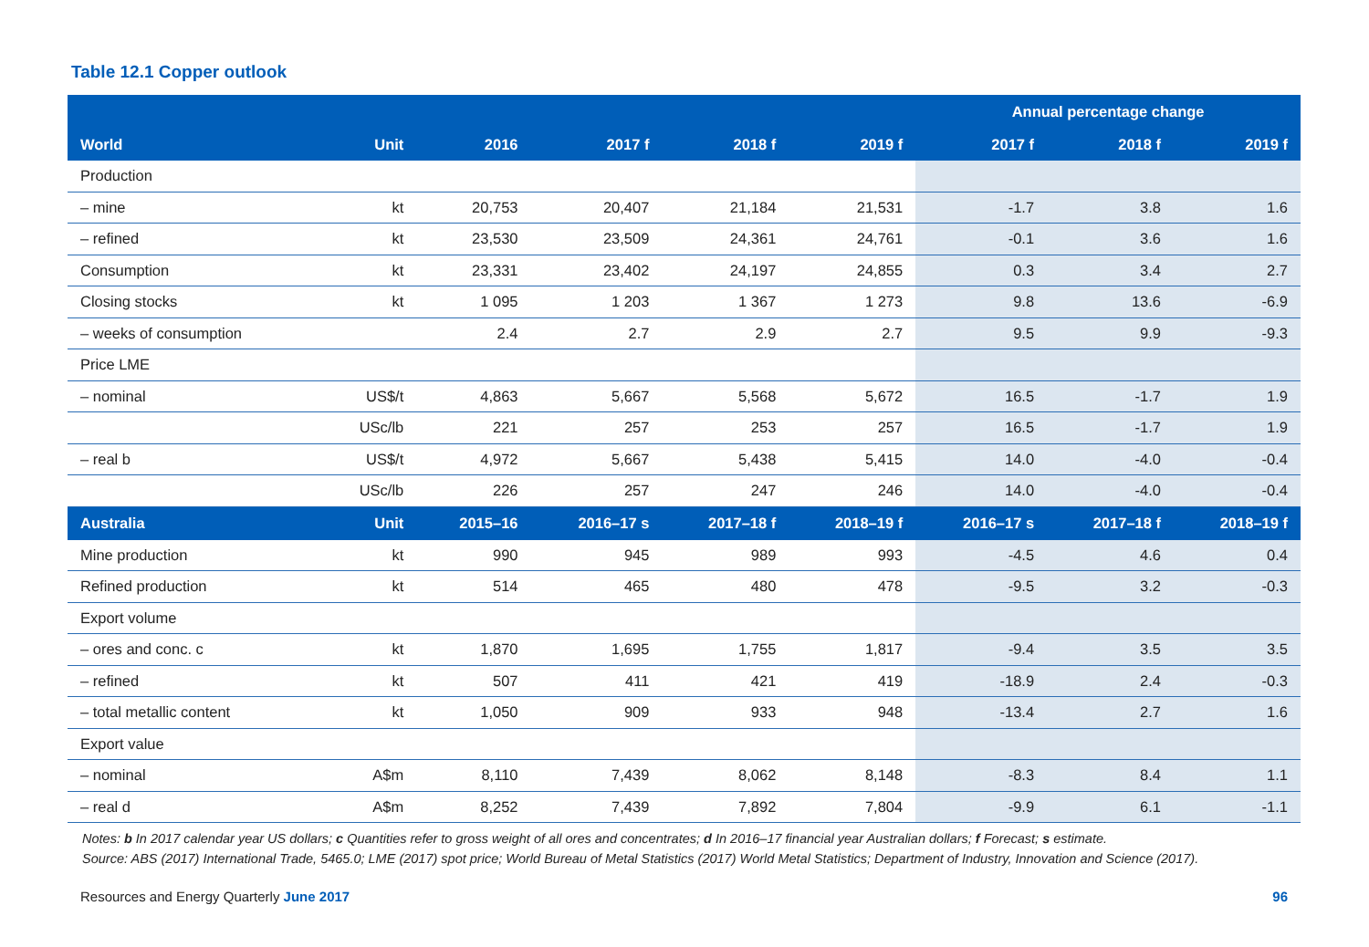Table 12.1 Copper outlook
| | | | | | | Annual percentage change | | |
| --- | --- | --- | --- | --- | --- | --- | --- | --- |
| World | Unit | 2016 | 2017 f | 2018 f | 2019 f | 2017 f | 2018 f | 2019 f |
| Production | | | | | | | | |
| – mine | kt | 20,753 | 20,407 | 21,184 | 21,531 | -1.7 | 3.8 | 1.6 |
| – refined | kt | 23,530 | 23,509 | 24,361 | 24,761 | -0.1 | 3.6 | 1.6 |
| Consumption | kt | 23,331 | 23,402 | 24,197 | 24,855 | 0.3 | 3.4 | 2.7 |
| Closing stocks | kt | 1 095 | 1 203 | 1 367 | 1 273 | 9.8 | 13.6 | -6.9 |
| – weeks of consumption | | 2.4 | 2.7 | 2.9 | 2.7 | 9.5 | 9.9 | -9.3 |
| Price LME | | | | | | | | |
| – nominal | US$/t | 4,863 | 5,667 | 5,568 | 5,672 | 16.5 | -1.7 | 1.9 |
| | USc/lb | 221 | 257 | 253 | 257 | 16.5 | -1.7 | 1.9 |
| – real b | US$/t | 4,972 | 5,667 | 5,438 | 5,415 | 14.0 | -4.0 | -0.4 |
| | USc/lb | 226 | 257 | 247 | 246 | 14.0 | -4.0 | -0.4 |
| Australia | Unit | 2015–16 | 2016–17 s | 2017–18 f | 2018–19 f | 2016–17 s | 2017–18 f | 2018–19 f |
| Mine production | kt | 990 | 945 | 989 | 993 | -4.5 | 4.6 | 0.4 |
| Refined production | kt | 514 | 465 | 480 | 478 | -9.5 | 3.2 | -0.3 |
| Export volume | | | | | | | | |
| – ores and conc. c | kt | 1,870 | 1,695 | 1,755 | 1,817 | -9.4 | 3.5 | 3.5 |
| – refined | kt | 507 | 411 | 421 | 419 | -18.9 | 2.4 | -0.3 |
| – total metallic content | kt | 1,050 | 909 | 933 | 948 | -13.4 | 2.7 | 1.6 |
| Export value | | | | | | | | |
| – nominal | A$m | 8,110 | 7,439 | 8,062 | 8,148 | -8.3 | 8.4 | 1.1 |
| – real d | A$m | 8,252 | 7,439 | 7,892 | 7,804 | -9.9 | 6.1 | -1.1 |
Notes: b In 2017 calendar year US dollars; c Quantities refer to gross weight of all ores and concentrates; d In 2016–17 financial year Australian dollars; f Forecast; s estimate.
Source: ABS (2017) International Trade, 5465.0; LME (2017) spot price; World Bureau of Metal Statistics (2017) World Metal Statistics; Department of Industry, Innovation and Science (2017).
Resources and Energy Quarterly June 2017 96